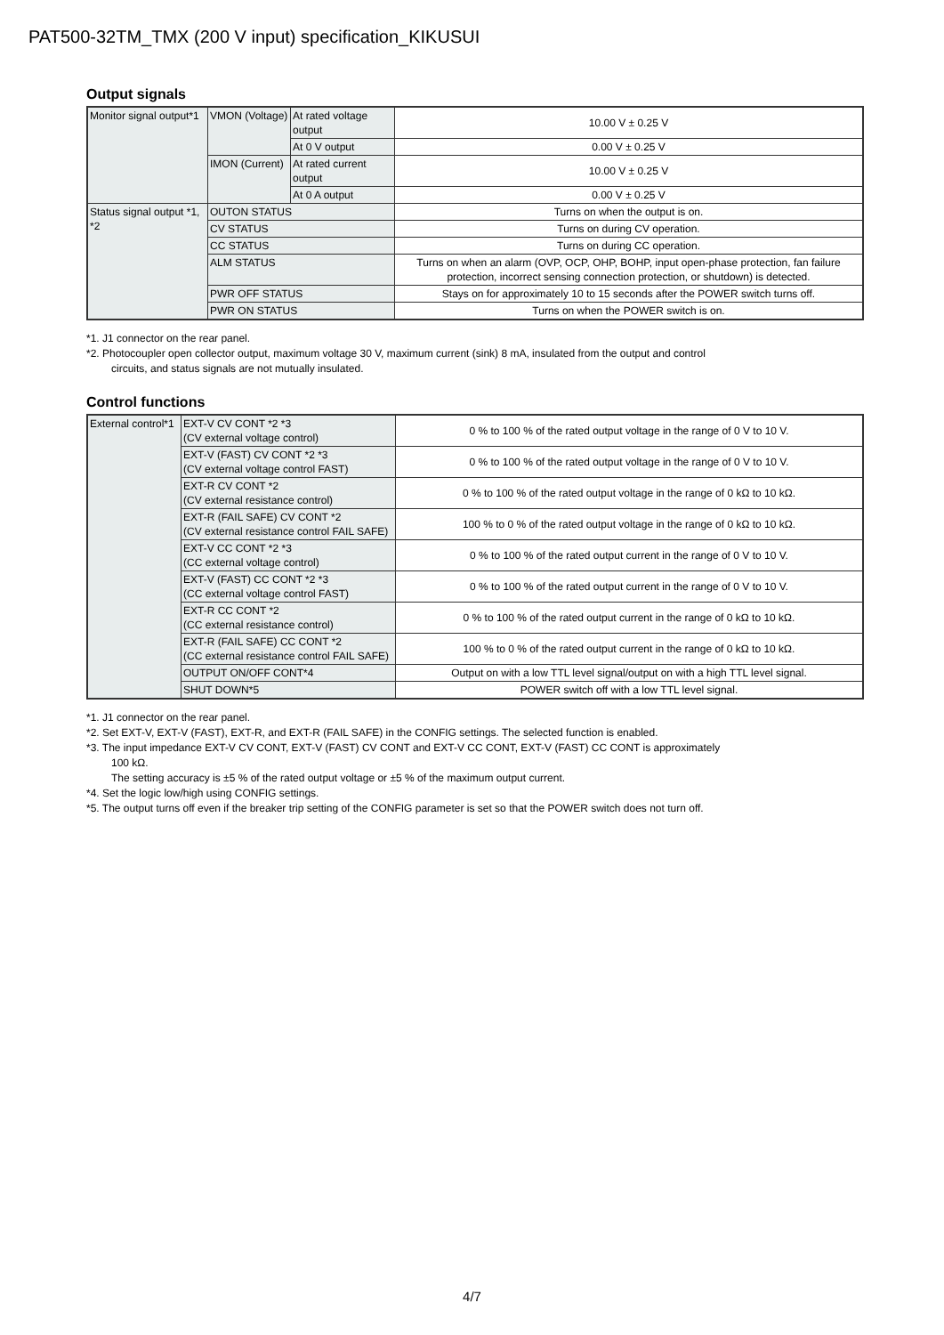PAT500-32TM_TMX (200 V input) specification_KIKUSUI
Output signals
| Monitor signal output*1 | VMON (Voltage) | At rated voltage output | 10.00 V ± 0.25 V |
| | | At 0 V output | 0.00 V ± 0.25 V |
| | IMON (Current) | At rated current output | 10.00 V ± 0.25 V |
| | | At 0 A output | 0.00 V ± 0.25 V |
| Status signal output *1, *2 | OUTON STATUS | | Turns on when the output is on. |
| | CV STATUS | | Turns on during CV operation. |
| | CC STATUS | | Turns on during CC operation. |
| | ALM STATUS | | Turns on when an alarm (OVP, OCP, OHP, BOHP, input open-phase protection, fan failure protection, incorrect sensing connection protection, or shutdown) is detected. |
| | PWR OFF STATUS | | Stays on for approximately 10 to 15 seconds after the POWER switch turns off. |
| | PWR ON STATUS | | Turns on when the POWER switch is on. |
*1. J1 connector on the rear panel.
*2. Photocoupler open collector output, maximum voltage 30 V, maximum current (sink) 8 mA, insulated from the output and control
circuits, and status signals are not mutually insulated.
Control functions
| External control*1 | EXT-V CV CONT *2 *3 (CV external voltage control) | 0 % to 100 % of the rated output voltage in the range of 0 V to 10 V. |
| | EXT-V (FAST) CV CONT *2 *3 (CV external voltage control FAST) | 0 % to 100 % of the rated output voltage in the range of 0 V to 10 V. |
| | EXT-R CV CONT *2 (CV external resistance control) | 0 % to 100 % of the rated output voltage in the range of 0 kΩ to 10 kΩ. |
| | EXT-R (FAIL SAFE) CV CONT *2 (CV external resistance control FAIL SAFE) | 100 % to 0 % of the rated output voltage in the range of 0 kΩ to 10 kΩ. |
| | EXT-V CC CONT *2 *3 (CC external voltage control) | 0 % to 100 % of the rated output current in the range of 0 V to 10 V. |
| | EXT-V (FAST) CC CONT *2 *3 (CC external voltage control FAST) | 0 % to 100 % of the rated output current in the range of 0 V to 10 V. |
| | EXT-R CC CONT *2 (CC external resistance control) | 0 % to 100 % of the rated output current in the range of 0 kΩ to 10 kΩ. |
| | EXT-R (FAIL SAFE) CC CONT *2 (CC external resistance control FAIL SAFE) | 100 % to 0 % of the rated output current in the range of 0 kΩ to 10 kΩ. |
| | OUTPUT ON/OFF CONT*4 | Output on with a low TTL level signal/output on with a high TTL level signal. |
| | SHUT DOWN*5 | POWER switch off with a low TTL level signal. |
*1. J1 connector on the rear panel.
*2. Set EXT-V, EXT-V (FAST), EXT-R, and EXT-R (FAIL SAFE) in the CONFIG settings. The selected function is enabled.
*3. The input impedance EXT-V CV CONT, EXT-V (FAST) CV CONT and EXT-V CC CONT, EXT-V (FAST) CC CONT is approximately
100 kΩ.
The setting accuracy is ±5 % of the rated output voltage or ±5 % of the maximum output current.
*4. Set the logic low/high using CONFIG settings.
*5. The output turns off even if the breaker trip setting of the CONFIG parameter is set so that the POWER switch does not turn off.
4/7